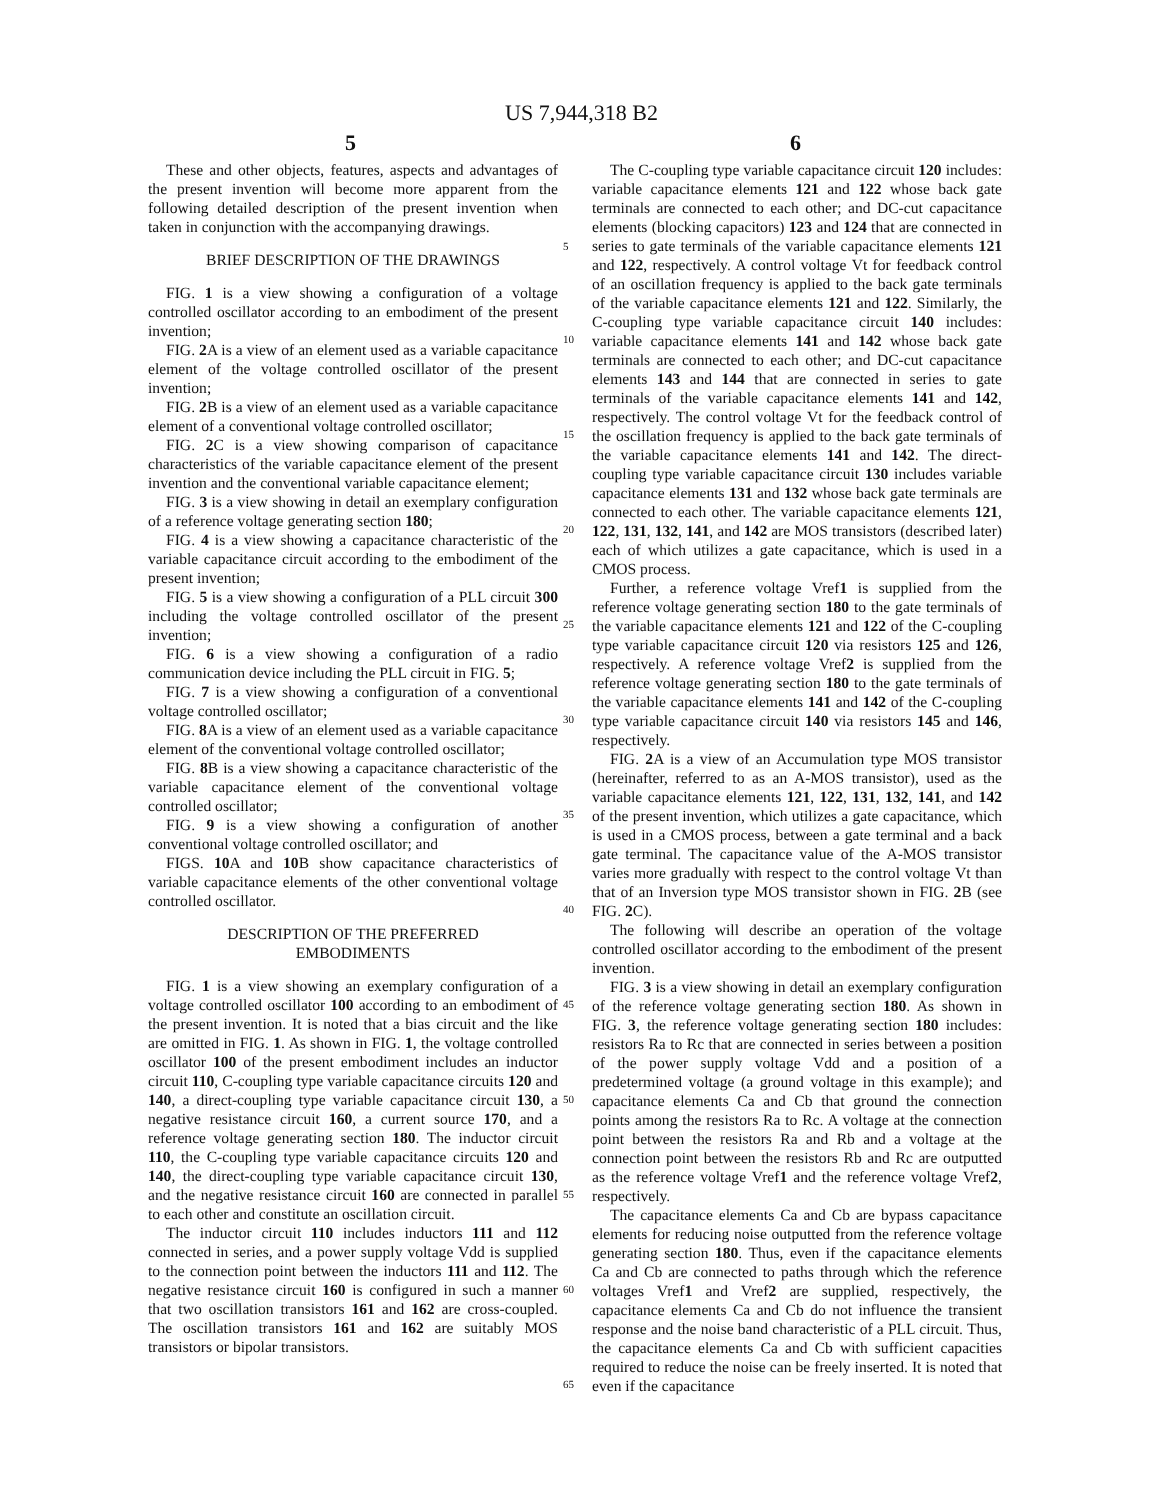US 7,944,318 B2
5 6
These and other objects, features, aspects and advantages of the present invention will become more apparent from the following detailed description of the present invention when taken in conjunction with the accompanying drawings.
BRIEF DESCRIPTION OF THE DRAWINGS
FIG. 1 is a view showing a configuration of a voltage controlled oscillator according to an embodiment of the present invention;
FIG. 2 A is a view of an element used as a variable capacitance element of the voltage controlled oscillator of the present invention;
FIG. 2 B is a view of an element used as a variable capacitance element of a conventional voltage controlled oscillator;
FIG. 2 C is a view showing comparison of capacitance characteristics of the variable capacitance element of the present invention and the conventional variable capacitance element;
FIG. 3 is a view showing in detail an exemplary configuration of a reference voltage generating section 180;
FIG. 4 is a view showing a capacitance characteristic of the variable capacitance circuit according to the embodiment of the present invention;
FIG. 5 is a view showing a configuration of a PLL circuit 300 including the voltage controlled oscillator of the present invention;
FIG. 6 is a view showing a configuration of a radio communication device including the PLL circuit in FIG. 5;
FIG. 7 is a view showing a configuration of a conventional voltage controlled oscillator;
FIG. 8 A is a view of an element used as a variable capacitance element of the conventional voltage controlled oscillator;
FIG. 8 B is a view showing a capacitance characteristic of the variable capacitance element of the conventional voltage controlled oscillator;
FIG. 9 is a view showing a configuration of another conventional voltage controlled oscillator; and
FIGS. 10 A and 10 B show capacitance characteristics of variable capacitance elements of the other conventional voltage controlled oscillator.
DESCRIPTION OF THE PREFERRED
EMBODIMENTS
FIG. 1 is a view showing an exemplary configuration of a voltage controlled oscillator 100 according to an embodiment of the present invention. It is noted that a bias circuit and the like are omitted in FIG. 1. As shown in FIG. 1, the voltage controlled oscillator 100 of the present embodiment includes an inductor circuit 110, C-coupling type variable capacitance circuits 120 and 140, a direct-coupling type variable capacitance circuit 130, a negative resistance circuit 160, a current source 170, and a reference voltage generating section 180. The inductor circuit 110, the C-coupling type variable capacitance circuits 120 and 140, the direct-coupling type variable capacitance circuit 130, and the negative resistance circuit 160 are connected in parallel to each other and constitute an oscillation circuit.
The inductor circuit 110 includes inductors 111 and 112 connected in series, and a power supply voltage Vdd is supplied to the connection point between the inductors 111 and 112. The negative resistance circuit 160 is configured in such a manner that two oscillation transistors 161 and 162 are cross-coupled. The oscillation transistors 161 and 162 are suitably MOS transistors or bipolar transistors.
5
10
15
20
25
30
35
40
45
50
55
60
65
The C-coupling type variable capacitance circuit 120 includes: variable capacitance elements 121 and 122 whose back gate terminals are connected to each other; and DC-cut capacitance elements (blocking capacitors) 123 and 124 that are connected in series to gate terminals of the variable capacitance elements 121 and 122, respectively. A control voltage Vt for feedback control of an oscillation frequency is applied to the back gate terminals of the variable capacitance elements 121 and 122. Similarly, the C-coupling type variable capacitance circuit 140 includes: variable capacitance elements 141 and 142 whose back gate terminals are connected to each other; and DC-cut capacitance elements 143 and 144 that are connected in series to gate terminals of the variable capacitance elements 141 and 142, respectively. The control voltage Vt for the feedback control of the oscillation frequency is applied to the back gate terminals of the variable capacitance elements 141 and 142. The direct-coupling type variable capacitance circuit 130 includes variable capacitance elements 131 and 132 whose back gate terminals are connected to each other. The variable capacitance elements 121, 122, 131, 132, 141, and 142 are MOS transistors (described later) each of which utilizes a gate capacitance, which is used in a CMOS process.
Further, a reference voltage Vref1 is supplied from the reference voltage generating section 180 to the gate terminals of the variable capacitance elements 121 and 122 of the C-coupling type variable capacitance circuit 120 via resistors 125 and 126, respectively. A reference voltage Vref2 is supplied from the reference voltage generating section 180 to the gate terminals of the variable capacitance elements 141 and 142 of the C-coupling type variable capacitance circuit 140 via resistors 145 and 146, respectively.
FIG. 2 A is a view of an Accumulation type MOS transistor (hereinafter, referred to as an A-MOS transistor), used as the variable capacitance elements 121, 122, 131, 132, 141, and 142 of the present invention, which utilizes a gate capacitance, which is used in a CMOS process, between a gate terminal and a back gate terminal. The capacitance value of the A-MOS transistor varies more gradually with respect to the control voltage Vt than that of an Inversion type MOS transistor shown in FIG. 2 B (see FIG. 2 C).
The following will describe an operation of the voltage controlled oscillator according to the embodiment of the present invention.
FIG. 3 is a view showing in detail an exemplary configuration of the reference voltage generating section 180. As shown in FIG. 3, the reference voltage generating section 180 includes: resistors Ra to Rc that are connected in series between a position of the power supply voltage Vdd and a position of a predetermined voltage (a ground voltage in this example); and capacitance elements Ca and Cb that ground the connection points among the resistors Ra to Rc. A voltage at the connection point between the resistors Ra and Rb and a voltage at the connection point between the resistors Rb and Rc are outputted as the reference voltage Vref1 and the reference voltage Vref2, respectively.
The capacitance elements Ca and Cb are bypass capacitance elements for reducing noise outputted from the reference voltage generating section 180. Thus, even if the capacitance elements Ca and Cb are connected to paths through which the reference voltages Vref1 and Vref2 are supplied, respectively, the capacitance elements Ca and Cb do not influence the transient response and the noise band characteristic of a PLL circuit. Thus, the capacitance elements Ca and Cb with sufficient capacities required to reduce the noise can be freely inserted. It is noted that even if the capacitance